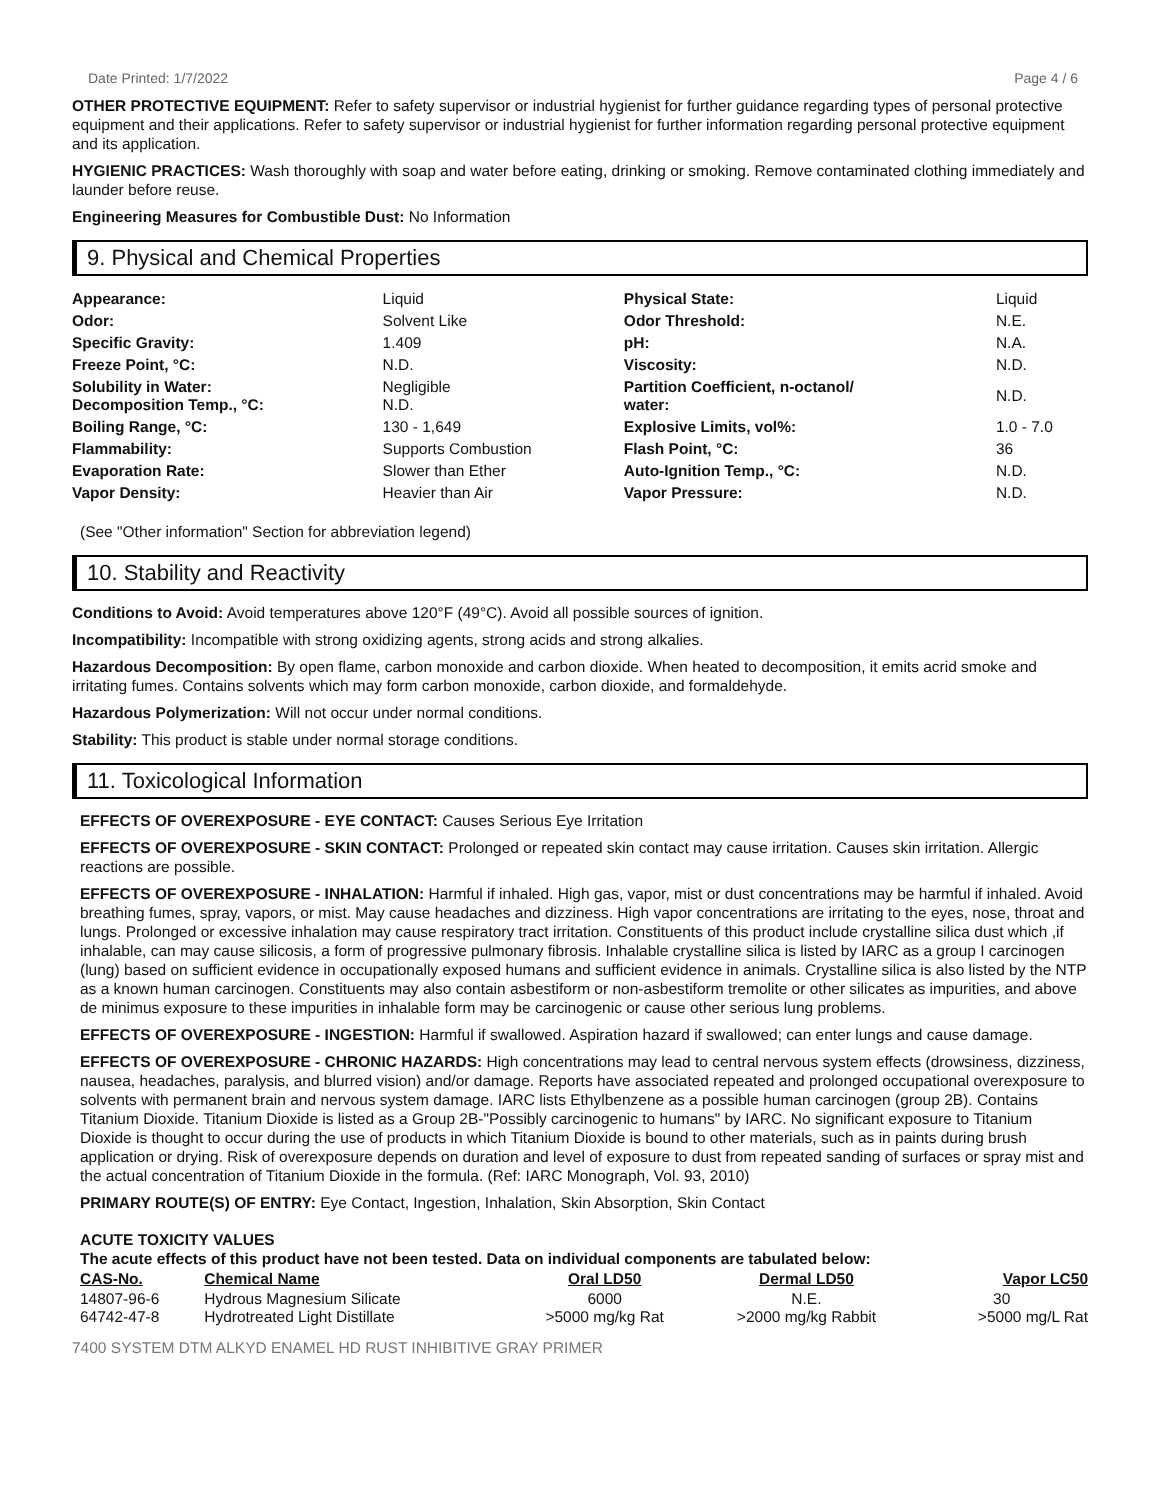Date Printed: 1/7/2022 Page 4 / 6
OTHER PROTECTIVE EQUIPMENT: Refer to safety supervisor or industrial hygienist for further guidance regarding types of personal protective equipment and their applications. Refer to safety supervisor or industrial hygienist for further information regarding personal protective equipment and its application.
HYGIENIC PRACTICES: Wash thoroughly with soap and water before eating, drinking or smoking. Remove contaminated clothing immediately and launder before reuse.
Engineering Measures for Combustible Dust: No Information
9. Physical and Chemical Properties
| Appearance: | Liquid | Physical State: | Liquid |
| Odor: | Solvent Like | Odor Threshold: | N.E. |
| Specific Gravity: | 1.409 | pH: | N.A. |
| Freeze Point, °C: | N.D. | Viscosity: | N.D. |
| Solubility in Water: Decomposition Temp., °C: | Negligible N.D. | Partition Coefficient, n-octanol/ water: | N.D. |
| Boiling Range, °C: | 130 - 1,649 | Explosive Limits, vol%: | 1.0 - 7.0 |
| Flammability: | Supports Combustion | Flash Point, °C: | 36 |
| Evaporation Rate: | Slower than Ether | Auto-Ignition Temp., °C: | N.D. |
| Vapor Density: | Heavier than Air | Vapor Pressure: | N.D. |
(See "Other information" Section for abbreviation legend)
10. Stability and Reactivity
Conditions to Avoid: Avoid temperatures above 120°F (49°C). Avoid all possible sources of ignition.
Incompatibility: Incompatible with strong oxidizing agents, strong acids and strong alkalies.
Hazardous Decomposition: By open flame, carbon monoxide and carbon dioxide. When heated to decomposition, it emits acrid smoke and irritating fumes. Contains solvents which may form carbon monoxide, carbon dioxide, and formaldehyde.
Hazardous Polymerization: Will not occur under normal conditions.
Stability: This product is stable under normal storage conditions.
11. Toxicological Information
EFFECTS OF OVEREXPOSURE - EYE CONTACT: Causes Serious Eye Irritation
EFFECTS OF OVEREXPOSURE - SKIN CONTACT: Prolonged or repeated skin contact may cause irritation. Causes skin irritation. Allergic reactions are possible.
EFFECTS OF OVEREXPOSURE - INHALATION: Harmful if inhaled. High gas, vapor, mist or dust concentrations may be harmful if inhaled. Avoid breathing fumes, spray, vapors, or mist. May cause headaches and dizziness. High vapor concentrations are irritating to the eyes, nose, throat and lungs. Prolonged or excessive inhalation may cause respiratory tract irritation. Constituents of this product include crystalline silica dust which ,if inhalable, can may cause silicosis, a form of progressive pulmonary fibrosis. Inhalable crystalline silica is listed by IARC as a group I carcinogen (lung) based on sufficient evidence in occupationally exposed humans and sufficient evidence in animals. Crystalline silica is also listed by the NTP as a known human carcinogen. Constituents may also contain asbestiform or non-asbestiform tremolite or other silicates as impurities, and above de minimus exposure to these impurities in inhalable form may be carcinogenic or cause other serious lung problems.
EFFECTS OF OVEREXPOSURE - INGESTION: Harmful if swallowed. Aspiration hazard if swallowed; can enter lungs and cause damage.
EFFECTS OF OVEREXPOSURE - CHRONIC HAZARDS: High concentrations may lead to central nervous system effects (drowsiness, dizziness, nausea, headaches, paralysis, and blurred vision) and/or damage. Reports have associated repeated and prolonged occupational overexposure to solvents with permanent brain and nervous system damage. IARC lists Ethylbenzene as a possible human carcinogen (group 2B). Contains Titanium Dioxide. Titanium Dioxide is listed as a Group 2B-"Possibly carcinogenic to humans" by IARC. No significant exposure to Titanium Dioxide is thought to occur during the use of products in which Titanium Dioxide is bound to other materials, such as in paints during brush application or drying. Risk of overexposure depends on duration and level of exposure to dust from repeated sanding of surfaces or spray mist and the actual concentration of Titanium Dioxide in the formula. (Ref: IARC Monograph, Vol. 93, 2010)
PRIMARY ROUTE(S) OF ENTRY: Eye Contact, Ingestion, Inhalation, Skin Absorption, Skin Contact
ACUTE TOXICITY VALUES
The acute effects of this product have not been tested. Data on individual components are tabulated below:
| CAS-No. | Chemical Name | Oral LD50 | Dermal LD50 | Vapor LC50 |
| --- | --- | --- | --- | --- |
| 14807-96-6 | Hydrous Magnesium Silicate | 6000 | N.E. | 30 |
| 64742-47-8 | Hydrotreated Light Distillate | >5000 mg/kg Rat | >2000 mg/kg Rabbit | >5000 mg/L Rat |
7400 SYSTEM DTM ALKYD ENAMEL HD RUST INHIBITIVE GRAY PRIMER